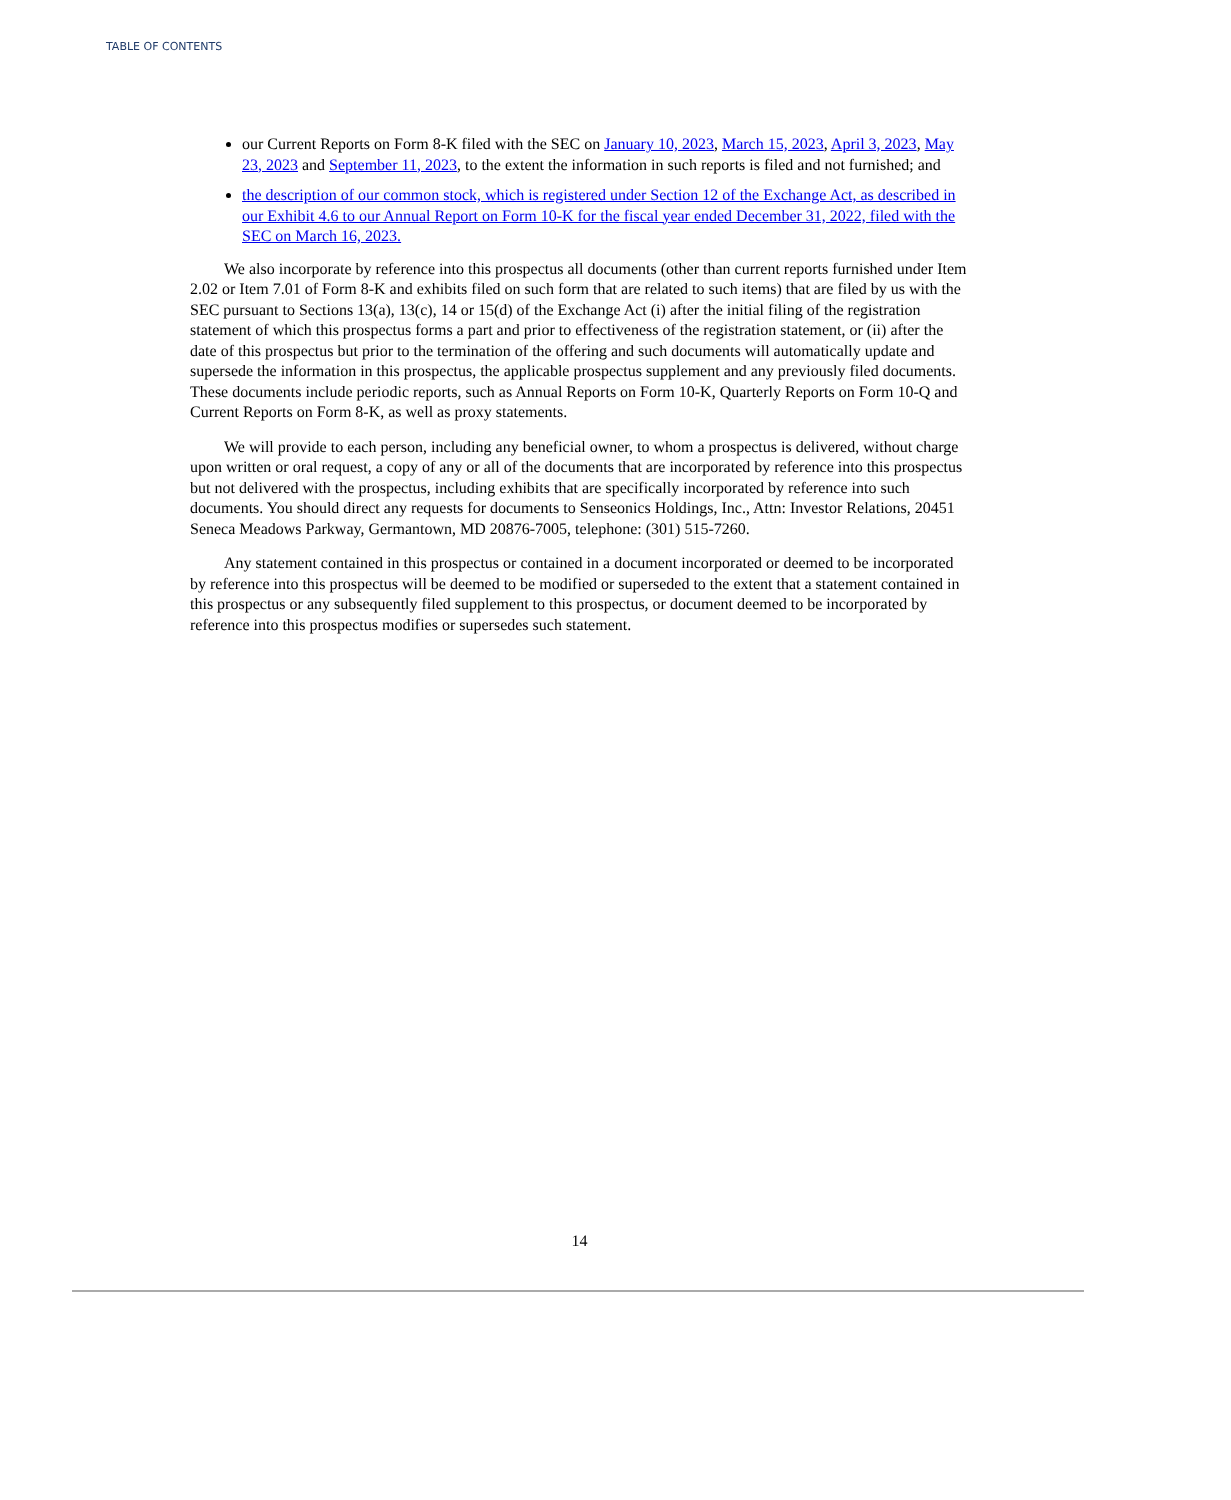TABLE OF CONTENTS
our Current Reports on Form 8-K filed with the SEC on January 10, 2023, March 15, 2023, April 3, 2023, May 23, 2023 and September 11, 2023, to the extent the information in such reports is filed and not furnished; and
the description of our common stock, which is registered under Section 12 of the Exchange Act, as described in our Exhibit 4.6 to our Annual Report on Form 10-K for the fiscal year ended December 31, 2022, filed with the SEC on March 16, 2023.
We also incorporate by reference into this prospectus all documents (other than current reports furnished under Item 2.02 or Item 7.01 of Form 8-K and exhibits filed on such form that are related to such items) that are filed by us with the SEC pursuant to Sections 13(a), 13(c), 14 or 15(d) of the Exchange Act (i) after the initial filing of the registration statement of which this prospectus forms a part and prior to effectiveness of the registration statement, or (ii) after the date of this prospectus but prior to the termination of the offering and such documents will automatically update and supersede the information in this prospectus, the applicable prospectus supplement and any previously filed documents. These documents include periodic reports, such as Annual Reports on Form 10-K, Quarterly Reports on Form 10-Q and Current Reports on Form 8-K, as well as proxy statements.
We will provide to each person, including any beneficial owner, to whom a prospectus is delivered, without charge upon written or oral request, a copy of any or all of the documents that are incorporated by reference into this prospectus but not delivered with the prospectus, including exhibits that are specifically incorporated by reference into such documents. You should direct any requests for documents to Senseonics Holdings, Inc., Attn: Investor Relations, 20451 Seneca Meadows Parkway, Germantown, MD 20876-7005, telephone: (301) 515-7260.
Any statement contained in this prospectus or contained in a document incorporated or deemed to be incorporated by reference into this prospectus will be deemed to be modified or superseded to the extent that a statement contained in this prospectus or any subsequently filed supplement to this prospectus, or document deemed to be incorporated by reference into this prospectus modifies or supersedes such statement.
14